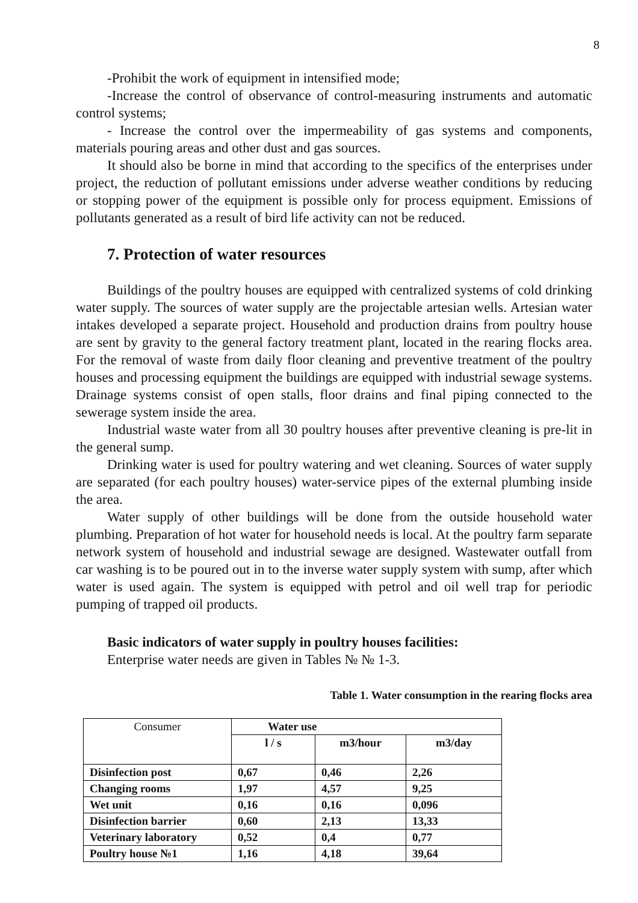8
-Prohibit the work of equipment in intensified mode;
-Increase the control of observance of control-measuring instruments and automatic control systems;
- Increase the control over the impermeability of gas systems and components, materials pouring areas and other dust and gas sources.
It should also be borne in mind that according to the specifics of the enterprises under project, the reduction of pollutant emissions under adverse weather conditions by reducing or stopping power of the equipment is possible only for process equipment. Emissions of pollutants generated as a result of bird life activity can not be reduced.
7. Protection of water resources
Buildings of the poultry houses are equipped with centralized systems of cold drinking water supply. The sources of water supply are the projectable artesian wells. Artesian water intakes developed a separate project. Household and production drains from poultry house are sent by gravity to the general factory treatment plant, located in the rearing flocks area. For the removal of waste from daily floor cleaning and preventive treatment of the poultry houses and processing equipment the buildings are equipped with industrial sewage systems. Drainage systems consist of open stalls, floor drains and final piping connected to the sewerage system inside the area.
Industrial waste water from all 30 poultry houses after preventive cleaning is pre-lit in the general sump.
Drinking water is used for poultry watering and wet cleaning. Sources of water supply are separated (for each poultry houses) water-service pipes of the external plumbing inside the area.
Water supply of other buildings will be done from the outside household water plumbing. Preparation of hot water for household needs is local. At the poultry farm separate network system of household and industrial sewage are designed. Wastewater outfall from car washing is to be poured out in to the inverse water supply system with sump, after which water is used again. The system is equipped with petrol and oil well trap for periodic pumping of trapped oil products.
Basic indicators of water supply in poultry houses facilities:
Enterprise water needs are given in Tables № № 1-3.
Table 1. Water consumption in the rearing flocks area
| Consumer | Water use | | |
| --- | --- | --- | --- |
| | l / s | m3/hour | m3/day |
| Disinfection post | 0,67 | 0,46 | 2,26 |
| Changing rooms | 1,97 | 4,57 | 9,25 |
| Wet unit | 0,16 | 0,16 | 0,096 |
| Disinfection barrier | 0,60 | 2,13 | 13,33 |
| Veterinary laboratory | 0,52 | 0,4 | 0,77 |
| Poultry house №1 | 1,16 | 4,18 | 39,64 |